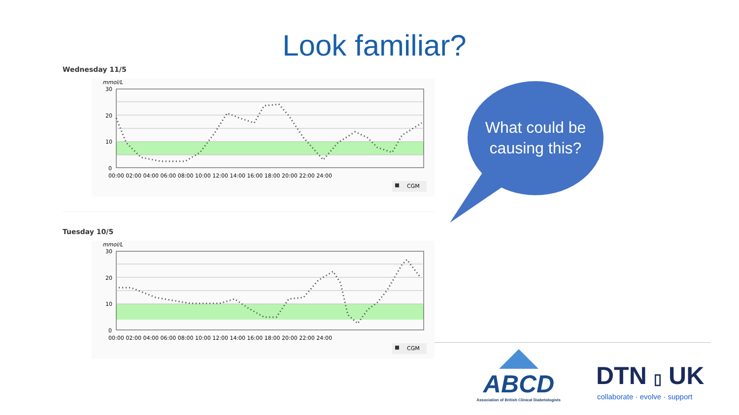Look familiar?
Wednesday 11/5
mmol/L
30
20
10
0
00:00 02:00 04:00 06:00 08:00 10:00 12:00 14:00 16:00 18:00 20:00 22:00 24:00
CGM
Tuesday 10/5
mmol/L
30
20
10
0
00:00 02:00 04:00 06:00 08:00 10:00 12:00 14:00 16:00 18:00 20:00 22:00 24:00
CGM
What could be
causing this?
ABCD
Association of British Clinical Diabetologists
DTN ▯ UK
collaborate · evolve · support